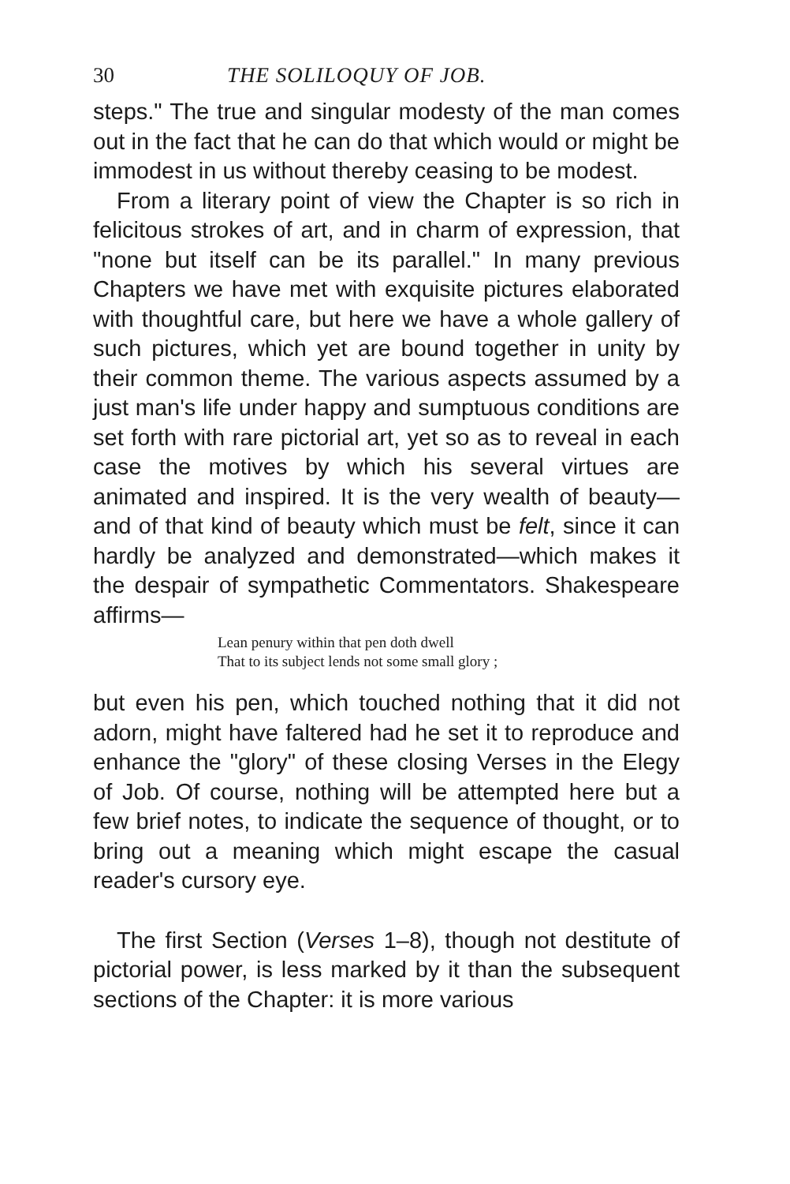30 THE SOLILOQUY OF JOB.
steps." The true and singular modesty of the man comes out in the fact that he can do that which would or might be immodest in us without thereby ceasing to be modest.
From a literary point of view the Chapter is so rich in felicitous strokes of art, and in charm of expression, that "none but itself can be its parallel." In many previous Chapters we have met with exquisite pictures elaborated with thoughtful care, but here we have a whole gallery of such pictures, which yet are bound together in unity by their common theme. The various aspects assumed by a just man's life under happy and sumptuous conditions are set forth with rare pictorial art, yet so as to reveal in each case the motives by which his several virtues are animated and inspired. It is the very wealth of beauty—and of that kind of beauty which must be felt, since it can hardly be analyzed and demonstrated—which makes it the despair of sympathetic Commentators. Shakespeare affirms—
Lean penury within that pen doth dwell
That to its subject lends not some small glory ;
but even his pen, which touched nothing that it did not adorn, might have faltered had he set it to reproduce and enhance the "glory" of these closing Verses in the Elegy of Job. Of course, nothing will be attempted here but a few brief notes, to indicate the sequence of thought, or to bring out a meaning which might escape the casual reader's cursory eye.
The first Section (Verses 1–8), though not destitute of pictorial power, is less marked by it than the subsequent sections of the Chapter: it is more various